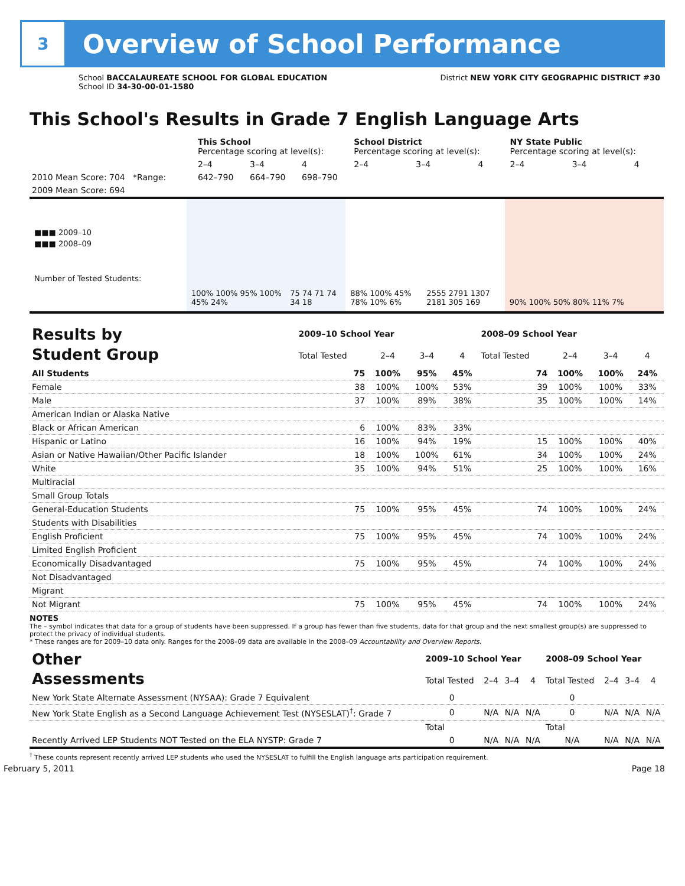3
Overview of School Performance
School BACCALAUREATE SCHOOL FOR GLOBAL EDUCATION
School ID 34-30-00-01-1580
District NEW YORK CITY GEOGRAPHIC DISTRICT #30
This School's Results in Grade 7 English Language Arts
| | This School Percentage scoring at level(s): | | | School District Percentage scoring at level(s): | | | NY State Public Percentage scoring at level(s): | | |
| | 2–4 | 3–4 | 4 | 2–4 | 3–4 | 4 | 2–4 | 3–4 | 4 |
| 2010 Mean Score: 704 *Range: | 642–790 | 664–790 | 698–790 | | | | | | |
| 2009 Mean Score: 694 | | | | | | | | | |
■■■ 2009–10
■■■ 2008–09
Number of Tested Students:
100% 100% 95% 100% 45% 24%
75 74 71 74 34 18
88% 100% 45% 78% 10% 6%
2555 2791 1307 2181 305 169
90% 100% 50% 80% 11% 7%
| Results by Student Group | 2009–10 School Year | | | | 2008–09 School Year | | | |
| | Total Tested | 2–4 | 3–4 | 4 | Total Tested | 2–4 | 3–4 | 4 |
| All Students | 75 | 100% | 95% | 45% | 74 | 100% | 100% | 24% |
| Female | 38 | 100% | 100% | 53% | 39 | 100% | 100% | 33% |
| Male | 37 | 100% | 89% | 38% | 35 | 100% | 100% | 14% |
| American Indian or Alaska Native | | | | | | | | |
| Black or African American | 6 | 100% | 83% | 33% | | | | |
| Hispanic or Latino | 16 | 100% | 94% | 19% | 15 | 100% | 100% | 40% |
| Asian or Native Hawaiian/Other Pacific Islander | 18 | 100% | 100% | 61% | 34 | 100% | 100% | 24% |
| White | 35 | 100% | 94% | 51% | 25 | 100% | 100% | 16% |
| Multiracial | | | | | | | | |
| Small Group Totals | | | | | | | | |
| General-Education Students | 75 | 100% | 95% | 45% | 74 | 100% | 100% | 24% |
| Students with Disabilities | | | | | | | | |
| English Proficient | 75 | 100% | 95% | 45% | 74 | 100% | 100% | 24% |
| Limited English Proficient | | | | | | | | |
| Economically Disadvantaged | 75 | 100% | 95% | 45% | 74 | 100% | 100% | 24% |
| Not Disadvantaged | | | | | | | | |
| Migrant | | | | | | | | |
| Not Migrant | 75 | 100% | 95% | 45% | 74 | 100% | 100% | 24% |
NOTES
The – symbol indicates that data for a group of students have been suppressed. If a group has fewer than five students, data for that group and the next smallest group(s) are suppressed to protect the privacy of individual students.
* These ranges are for 2009–10 data only. Ranges for the 2008–09 data are available in the 2008–09 Accountability and Overview Reports.
| Other Assessments | 2009–10 School Year | | | | 2008–09 School Year | | | |
| | Total Tested | 2–4 | 3–4 | 4 | Total Tested | 2–4 | 3–4 | 4 |
| New York State Alternate Assessment (NYSAA): Grade 7 Equivalent | 0 | | | | 0 | | | |
| New York State English as a Second Language Achievement Test (NYSESLAT)<sup>†</sup>: Grade 7 | 0 | N/A | N/A | N/A | 0 | N/A | N/A | N/A |
| | Total | | | | Total | | | |
| Recently Arrived LEP Students NOT Tested on the ELA NYSTP: Grade 7 | 0 | N/A | N/A | N/A | N/A | N/A | N/A | N/A |
<sup>†</sup> These counts represent recently arrived LEP students who used the NYSESLAT to fulfill the English language arts participation requirement.
February 5, 2011 Page 18